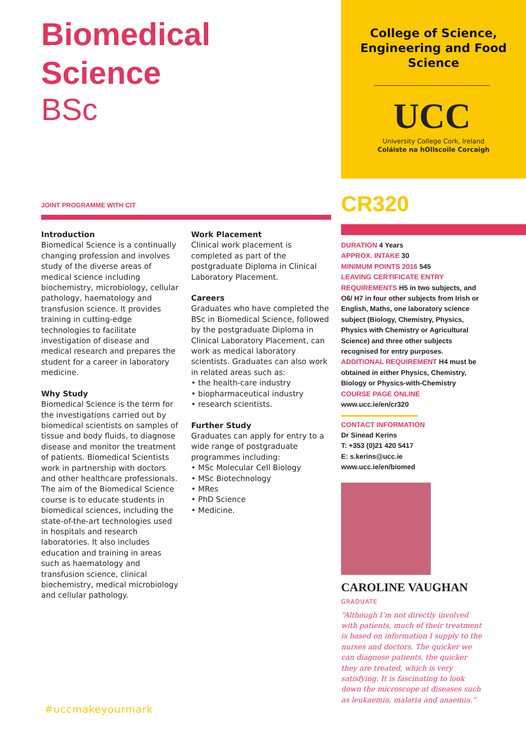Biomedical Science
BSc
JOINT PROGRAMME WITH CIT
Introduction
Biomedical Science is a continually changing profession and involves study of the diverse areas of medical science including biochemistry, microbiology, cellular pathology, haematology and transfusion science. It provides training in cutting-edge technologies to facilitate investigation of disease and medical research and prepares the student for a career in laboratory medicine.
Why Study
Biomedical Science is the term for the investigations carried out by biomedical scientists on samples of tissue and body fluids, to diagnose disease and monitor the treatment of patients. Biomedical Scientists work in partnership with doctors and other healthcare professionals. The aim of the Biomedical Science course is to educate students in biomedical sciences, including the state-of-the-art technologies used in hospitals and research laboratories. It also includes education and training in areas such as haematology and transfusion science, clinical biochemistry, medical microbiology and cellular pathology.
Work Placement
Clinical work placement is completed as part of the postgraduate Diploma in Clinical Laboratory Placement.
Careers
Graduates who have completed the BSc in Biomedical Science, followed by the postgraduate Diploma in Clinical Laboratory Placement, can work as medical laboratory scientists. Graduates can also work in related areas such as:
• the health-care industry
• biopharmaceutical industry
• research scientists.
Further Study
Graduates can apply for entry to a wide range of postgraduate programmes including:
• MSc Molecular Cell Biology
• MSc Biotechnology
• MRes
• PhD Science
• Medicine.
College of Science,
Engineering and Food
Science
UCC
University College Cork, Ireland
Coláiste na hOllscoile Corcaigh
CR320
DURATION 4 Years
APPROX. INTAKE 30
MINIMUM POINTS 2016 545
LEAVING CERTIFICATE ENTRY REQUIREMENTS H5 in two subjects, and O6/ H7 in four other subjects from Irish or English, Maths, one laboratory science subject (Biology, Chemistry, Physics, Physics with Chemistry or Agricultural Science) and three other subjects recognised for entry purposes.
ADDITIONAL REQUIREMENT H4 must be obtained in either Physics, Chemistry, Biology or Physics-with-Chemistry
COURSE PAGE ONLINE www.ucc.ie/en/cr320
CONTACT INFORMATION
Dr Sinead Kerins
T: +353 (0)21 420 5417
E: s.kerins@ucc.ie
www.ucc.ie/en/biomed
CAROLINE VAUGHAN
GRADUATE
“Although I’m not directly involved with patients, much of their treatment is based on information I supply to the nurses and doctors. The quicker we can diagnose patients, the quicker they are treated, which is very satisfying. It is fascinating to look down the microscope at diseases such as leukaemia, malaria and anaemia.”
#uccmakeyourmark